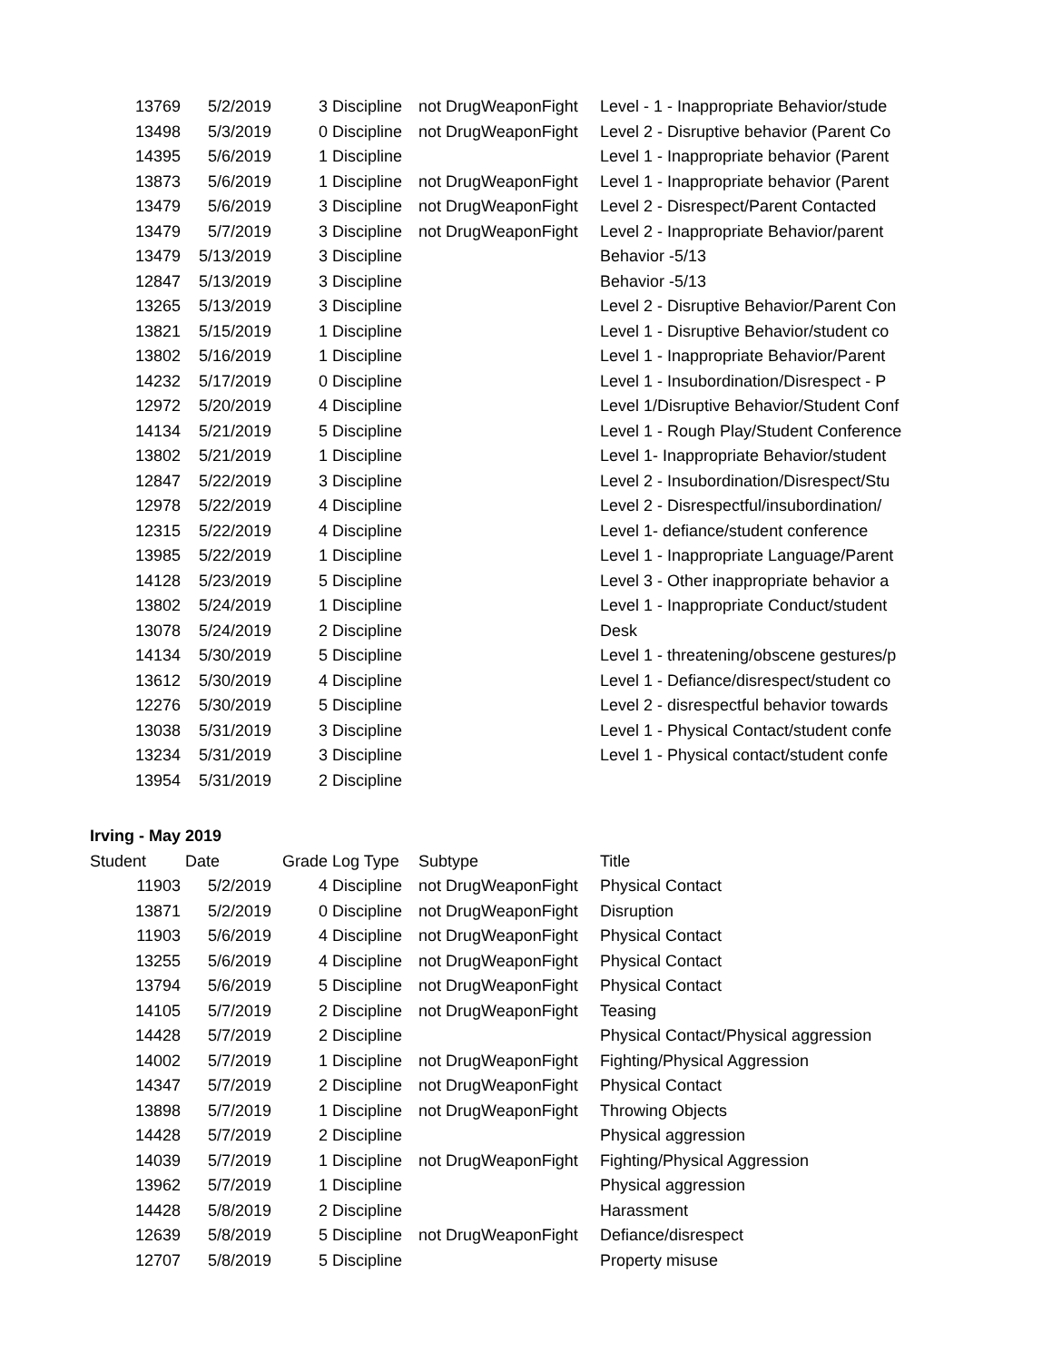| 13769 | 5/2/2019 | 3 | Discipline | not DrugWeaponFight | Level - 1 - Inappropriate Behavior/stude |
| 13498 | 5/3/2019 | 0 | Discipline | not DrugWeaponFight | Level 2 - Disruptive behavior (Parent Co |
| 14395 | 5/6/2019 | 1 | Discipline | | Level 1 - Inappropriate behavior (Parent |
| 13873 | 5/6/2019 | 1 | Discipline | not DrugWeaponFight | Level 1 - Inappropriate behavior (Parent |
| 13479 | 5/6/2019 | 3 | Discipline | not DrugWeaponFight | Level 2 - Disrespect/Parent Contacted |
| 13479 | 5/7/2019 | 3 | Discipline | not DrugWeaponFight | Level 2 - Inappropriate Behavior/parent |
| 13479 | 5/13/2019 | 3 | Discipline | | Behavior -5/13 |
| 12847 | 5/13/2019 | 3 | Discipline | | Behavior -5/13 |
| 13265 | 5/13/2019 | 3 | Discipline | | Level 2 - Disruptive Behavior/Parent Con |
| 13821 | 5/15/2019 | 1 | Discipline | | Level 1 - Disruptive Behavior/student co |
| 13802 | 5/16/2019 | 1 | Discipline | | Level 1 - Inappropriate Behavior/Parent |
| 14232 | 5/17/2019 | 0 | Discipline | | Level 1 - Insubordination/Disrespect - P |
| 12972 | 5/20/2019 | 4 | Discipline | | Level 1/Disruptive Behavior/Student Conf |
| 14134 | 5/21/2019 | 5 | Discipline | | Level 1 - Rough Play/Student Conference |
| 13802 | 5/21/2019 | 1 | Discipline | | Level 1- Inappropriate Behavior/student |
| 12847 | 5/22/2019 | 3 | Discipline | | Level 2 - Insubordination/Disrespect/Stu |
| 12978 | 5/22/2019 | 4 | Discipline | | Level 2 - Disrespectful/insubordination/ |
| 12315 | 5/22/2019 | 4 | Discipline | | Level 1- defiance/student conference |
| 13985 | 5/22/2019 | 1 | Discipline | | Level 1 - Inappropriate Language/Parent |
| 14128 | 5/23/2019 | 5 | Discipline | | Level 3 - Other inappropriate behavior a |
| 13802 | 5/24/2019 | 1 | Discipline | | Level 1 - Inappropriate Conduct/student |
| 13078 | 5/24/2019 | 2 | Discipline | | Desk |
| 14134 | 5/30/2019 | 5 | Discipline | | Level 1 - threatening/obscene gestures/p |
| 13612 | 5/30/2019 | 4 | Discipline | | Level 1 - Defiance/disrespect/student co |
| 12276 | 5/30/2019 | 5 | Discipline | | Level 2 - disrespectful behavior towards |
| 13038 | 5/31/2019 | 3 | Discipline | | Level 1 - Physical Contact/student confe |
| 13234 | 5/31/2019 | 3 | Discipline | | Level 1 - Physical contact/student confe |
| 13954 | 5/31/2019 | 2 | Discipline | | |
Irving - May 2019
| Student | Date | Grade | Log Type | Subtype | Title |
| --- | --- | --- | --- | --- | --- |
| 11903 | 5/2/2019 | 4 | Discipline | not DrugWeaponFight | Physical Contact |
| 13871 | 5/2/2019 | 0 | Discipline | not DrugWeaponFight | Disruption |
| 11903 | 5/6/2019 | 4 | Discipline | not DrugWeaponFight | Physical Contact |
| 13255 | 5/6/2019 | 4 | Discipline | not DrugWeaponFight | Physical Contact |
| 13794 | 5/6/2019 | 5 | Discipline | not DrugWeaponFight | Physical Contact |
| 14105 | 5/7/2019 | 2 | Discipline | not DrugWeaponFight | Teasing |
| 14428 | 5/7/2019 | 2 | Discipline | | Physical Contact/Physical aggression |
| 14002 | 5/7/2019 | 1 | Discipline | not DrugWeaponFight | Fighting/Physical Aggression |
| 14347 | 5/7/2019 | 2 | Discipline | not DrugWeaponFight | Physical Contact |
| 13898 | 5/7/2019 | 1 | Discipline | not DrugWeaponFight | Throwing Objects |
| 14428 | 5/7/2019 | 2 | Discipline | | Physical aggression |
| 14039 | 5/7/2019 | 1 | Discipline | not DrugWeaponFight | Fighting/Physical Aggression |
| 13962 | 5/7/2019 | 1 | Discipline | | Physical aggression |
| 14428 | 5/8/2019 | 2 | Discipline | | Harassment |
| 12639 | 5/8/2019 | 5 | Discipline | not DrugWeaponFight | Defiance/disrespect |
| 12707 | 5/8/2019 | 5 | Discipline | | Property misuse |